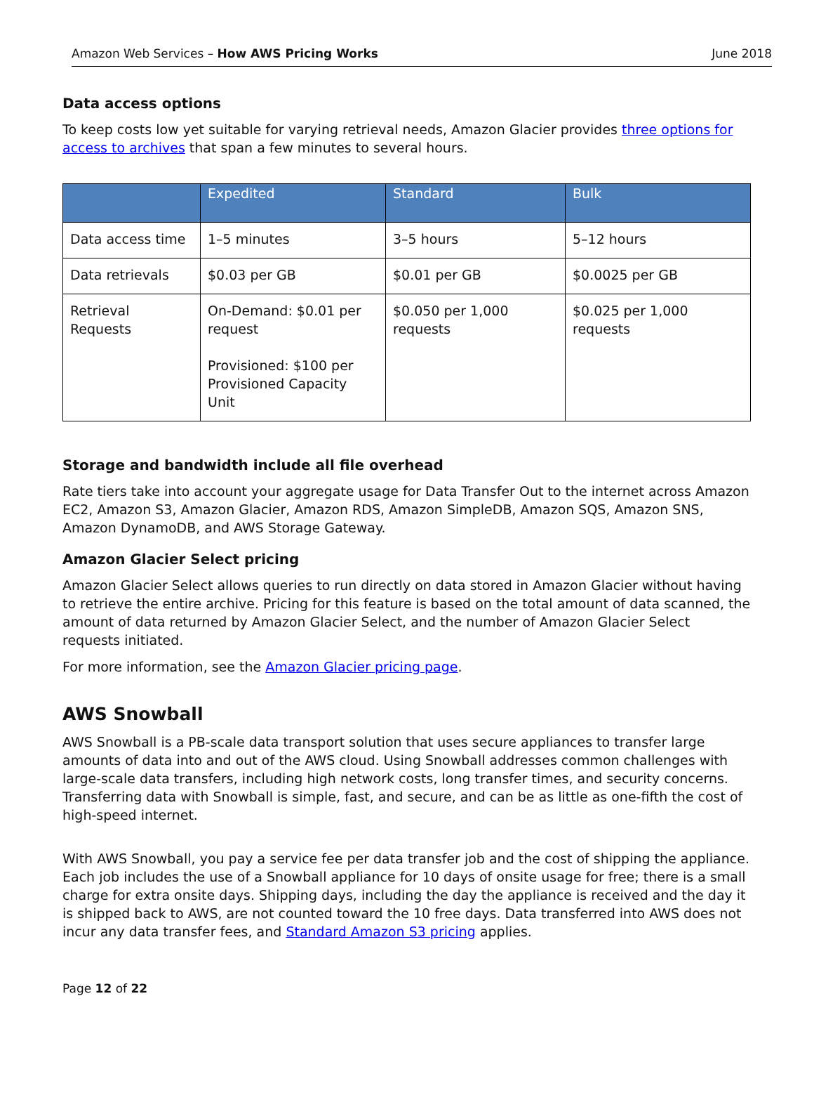Amazon Web Services – How AWS Pricing Works June 2018
Data access options
To keep costs low yet suitable for varying retrieval needs, Amazon Glacier provides three options for access to archives that span a few minutes to several hours.
| | Expedited | Standard | Bulk |
| --- | --- | --- | --- |
| Data access time | 1–5 minutes | 3–5 hours | 5–12 hours |
| Data retrievals | $0.03 per GB | $0.01 per GB | $0.0025 per GB |
| Retrieval Requests | On-Demand: $0.01 per request Provisioned: $100 per Provisioned Capacity Unit | $0.050 per 1,000 requests | $0.025 per 1,000 requests |
Storage and bandwidth include all file overhead
Rate tiers take into account your aggregate usage for Data Transfer Out to the internet across Amazon EC2, Amazon S3, Amazon Glacier, Amazon RDS, Amazon SimpleDB, Amazon SQS, Amazon SNS, Amazon DynamoDB, and AWS Storage Gateway.
Amazon Glacier Select pricing
Amazon Glacier Select allows queries to run directly on data stored in Amazon Glacier without having to retrieve the entire archive. Pricing for this feature is based on the total amount of data scanned, the amount of data returned by Amazon Glacier Select, and the number of Amazon Glacier Select requests initiated.
For more information, see the Amazon Glacier pricing page.
AWS Snowball
AWS Snowball is a PB-scale data transport solution that uses secure appliances to transfer large amounts of data into and out of the AWS cloud. Using Snowball addresses common challenges with large-scale data transfers, including high network costs, long transfer times, and security concerns. Transferring data with Snowball is simple, fast, and secure, and can be as little as one-fifth the cost of high-speed internet.
With AWS Snowball, you pay a service fee per data transfer job and the cost of shipping the appliance. Each job includes the use of a Snowball appliance for 10 days of onsite usage for free; there is a small charge for extra onsite days. Shipping days, including the day the appliance is received and the day it is shipped back to AWS, are not counted toward the 10 free days. Data transferred into AWS does not incur any data transfer fees, and Standard Amazon S3 pricing applies.
Page 12 of 22